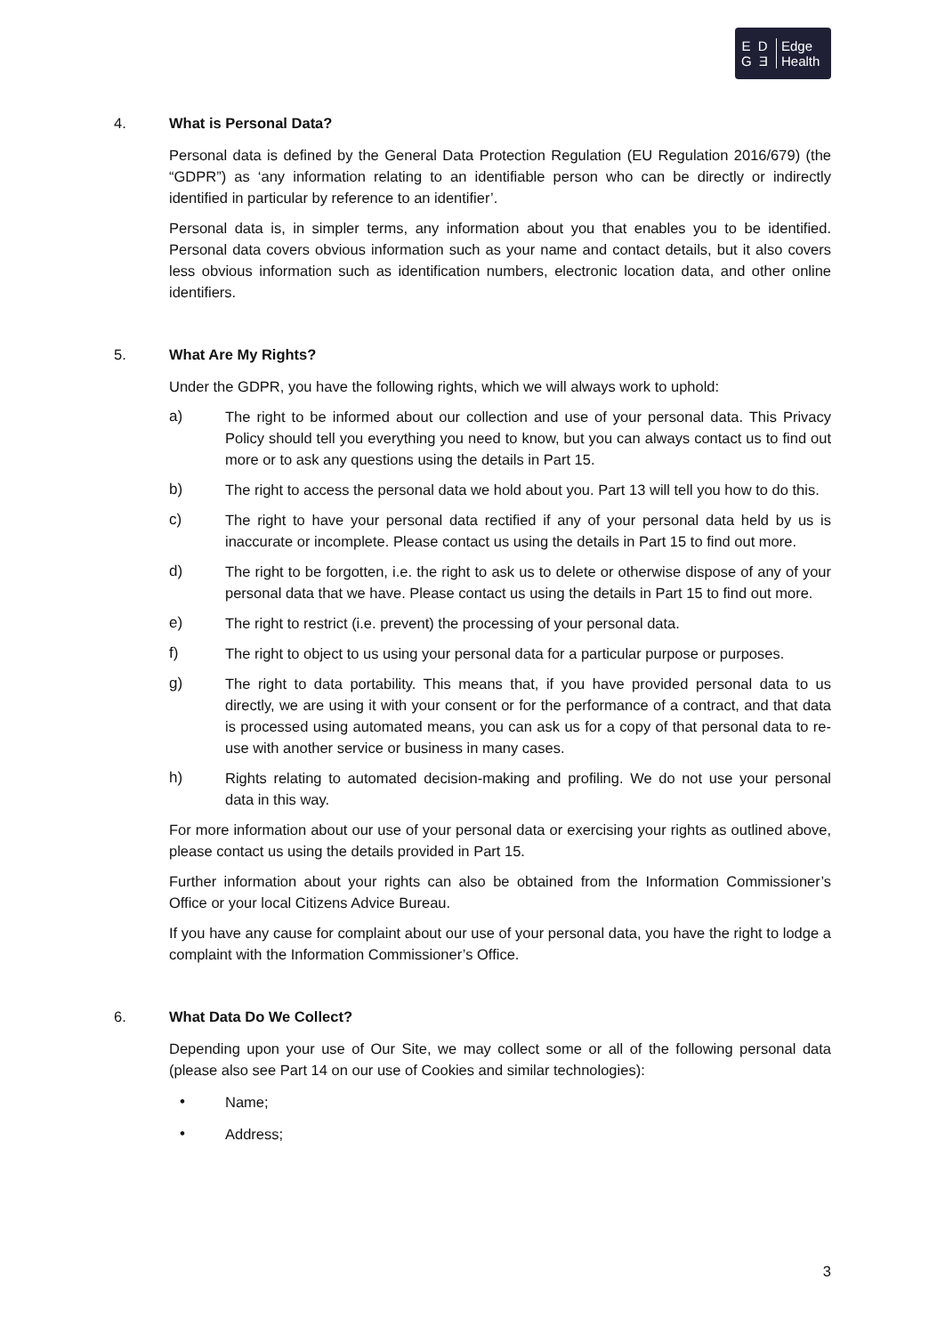E D
G Ǝ
Edge
Health
4. What is Personal Data?
Personal data is defined by the General Data Protection Regulation (EU Regulation 2016/679) (the “GDPR”) as ‘any information relating to an identifiable person who can be directly or indirectly identified in particular by reference to an identifier’.
Personal data is, in simpler terms, any information about you that enables you to be identified. Personal data covers obvious information such as your name and contact details, but it also covers less obvious information such as identification numbers, electronic location data, and other online identifiers.
5. What Are My Rights?
Under the GDPR, you have the following rights, which we will always work to uphold:
a) The right to be informed about our collection and use of your personal data. This Privacy Policy should tell you everything you need to know, but you can always contact us to find out more or to ask any questions using the details in Part 15.
b) The right to access the personal data we hold about you. Part 13 will tell you how to do this.
c) The right to have your personal data rectified if any of your personal data held by us is inaccurate or incomplete. Please contact us using the details in Part 15 to find out more.
d) The right to be forgotten, i.e. the right to ask us to delete or otherwise dispose of any of your personal data that we have. Please contact us using the details in Part 15 to find out more.
e) The right to restrict (i.e. prevent) the processing of your personal data.
f) The right to object to us using your personal data for a particular purpose or purposes.
g) The right to data portability. This means that, if you have provided personal data to us directly, we are using it with your consent or for the performance of a contract, and that data is processed using automated means, you can ask us for a copy of that personal data to re-use with another service or business in many cases.
h) Rights relating to automated decision-making and profiling. We do not use your personal data in this way.
For more information about our use of your personal data or exercising your rights as outlined above, please contact us using the details provided in Part 15.
Further information about your rights can also be obtained from the Information Commissioner’s Office or your local Citizens Advice Bureau.
If you have any cause for complaint about our use of your personal data, you have the right to lodge a complaint with the Information Commissioner’s Office.
6. What Data Do We Collect?
Depending upon your use of Our Site, we may collect some or all of the following personal data (please also see Part 14 on our use of Cookies and similar technologies):
• Name;
• Address;
3